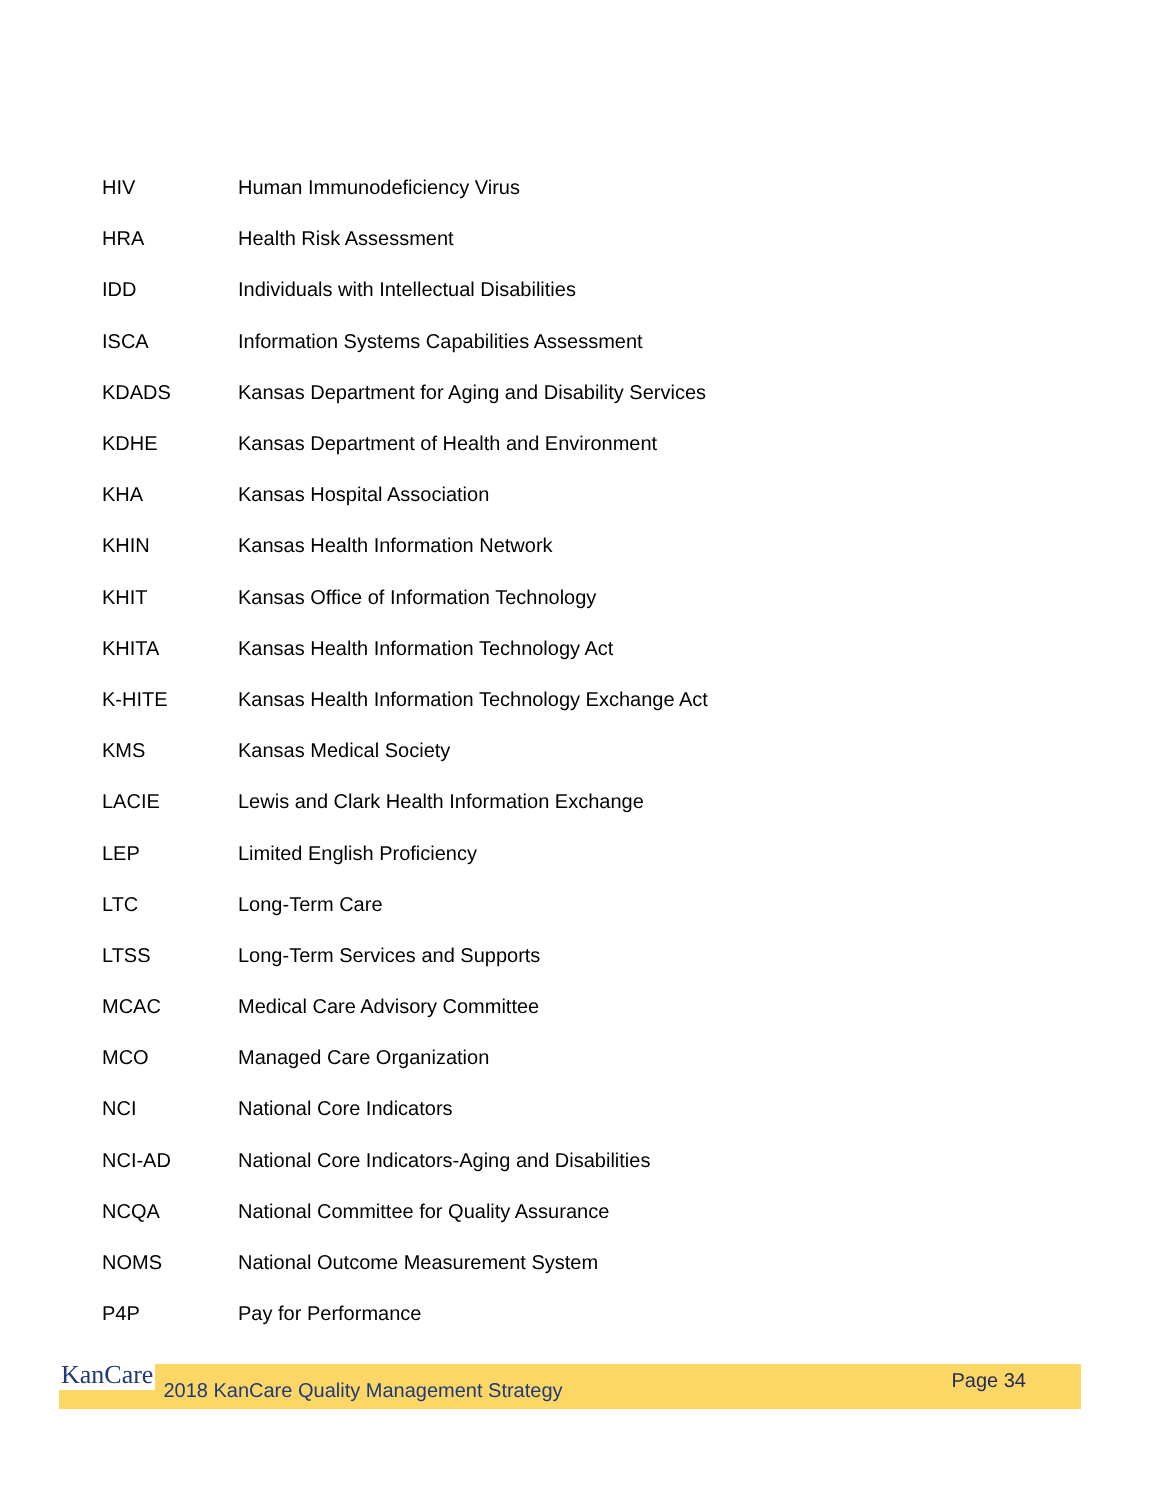| HIV | Human Immunodeficiency Virus |
| HRA | Health Risk Assessment |
| IDD | Individuals with Intellectual Disabilities |
| ISCA | Information Systems Capabilities Assessment |
| KDADS | Kansas Department for Aging and Disability Services |
| KDHE | Kansas Department of Health and Environment |
| KHA | Kansas Hospital Association |
| KHIN | Kansas Health Information Network |
| KHIT | Kansas Office of Information Technology |
| KHITA | Kansas Health Information Technology Act |
| K-HITE | Kansas Health Information Technology Exchange Act |
| KMS | Kansas Medical Society |
| LACIE | Lewis and Clark Health Information Exchange |
| LEP | Limited English Proficiency |
| LTC | Long-Term Care |
| LTSS | Long-Term Services and Supports |
| MCAC | Medical Care Advisory Committee |
| MCO | Managed Care Organization |
| NCI | National Core Indicators |
| NCI-AD | National Core Indicators-Aging and Disabilities |
| NCQA | National Committee for Quality Assurance |
| NOMS | National Outcome Measurement System |
| P4P | Pay for Performance |
KanCare 2018 KanCare Quality Management Strategy Page 34